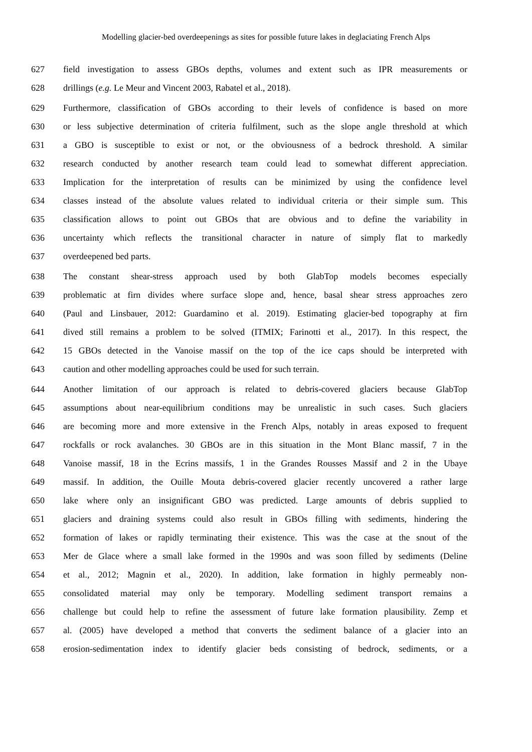Modelling glacier-bed overdeepenings as sites for possible future lakes in deglaciating French Alps
627 field investigation to assess GBOs depths, volumes and extent such as IPR measurements or
628 drillings (e.g. Le Meur and Vincent 2003, Rabatel et al., 2018).
629 Furthermore, classification of GBOs according to their levels of confidence is based on more
630 or less subjective determination of criteria fulfilment, such as the slope angle threshold at which
631 a GBO is susceptible to exist or not, or the obviousness of a bedrock threshold. A similar
632 research conducted by another research team could lead to somewhat different appreciation.
633 Implication for the interpretation of results can be minimized by using the confidence level
634 classes instead of the absolute values related to individual criteria or their simple sum. This
635 classification allows to point out GBOs that are obvious and to define the variability in
636 uncertainty which reflects the transitional character in nature of simply flat to markedly
637 overdeepened bed parts.
638 The constant shear-stress approach used by both GlabTop models becomes especially
639 problematic at firn divides where surface slope and, hence, basal shear stress approaches zero
640 (Paul and Linsbauer, 2012: Guardamino et al. 2019). Estimating glacier-bed topography at firn
641 dived still remains a problem to be solved (ITMIX; Farinotti et al., 2017). In this respect, the
642 15 GBOs detected in the Vanoise massif on the top of the ice caps should be interpreted with
643 caution and other modelling approaches could be used for such terrain.
644 Another limitation of our approach is related to debris-covered glaciers because GlabTop
645 assumptions about near-equilibrium conditions may be unrealistic in such cases. Such glaciers
646 are becoming more and more extensive in the French Alps, notably in areas exposed to frequent
647 rockfalls or rock avalanches. 30 GBOs are in this situation in the Mont Blanc massif, 7 in the
648 Vanoise massif, 18 in the Ecrins massifs, 1 in the Grandes Rousses Massif and 2 in the Ubaye
649 massif. In addition, the Ouille Mouta debris-covered glacier recently uncovered a rather large
650 lake where only an insignificant GBO was predicted. Large amounts of debris supplied to
651 glaciers and draining systems could also result in GBOs filling with sediments, hindering the
652 formation of lakes or rapidly terminating their existence. This was the case at the snout of the
653 Mer de Glace where a small lake formed in the 1990s and was soon filled by sediments (Deline
654 et al., 2012; Magnin et al., 2020). In addition, lake formation in highly permeably non-
655 consolidated material may only be temporary. Modelling sediment transport remains a
656 challenge but could help to refine the assessment of future lake formation plausibility. Zemp et
657 al. (2005) have developed a method that converts the sediment balance of a glacier into an
658 erosion-sedimentation index to identify glacier beds consisting of bedrock, sediments, or a